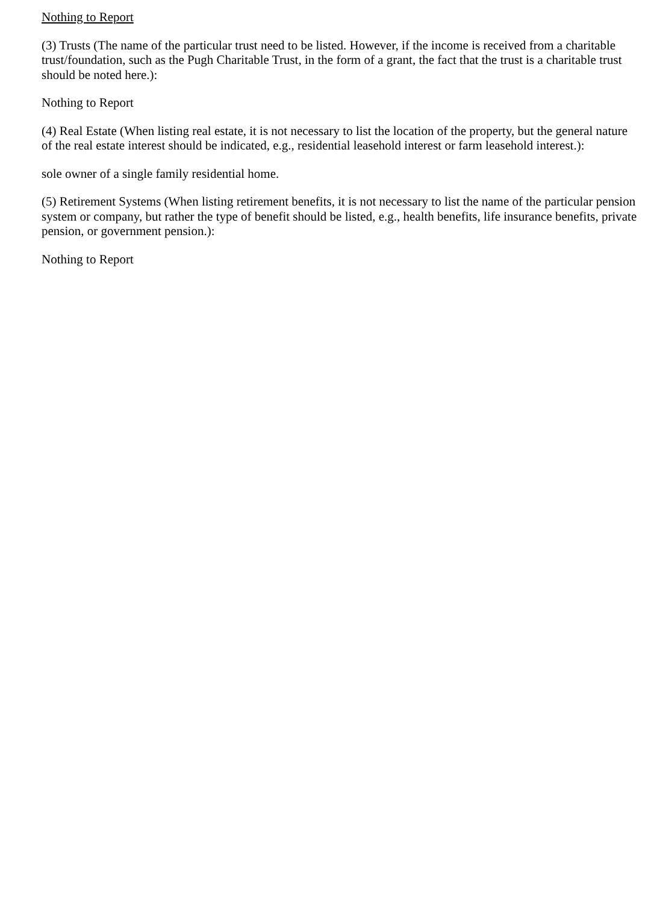Nothing to Report
(3) Trusts (The name of the particular trust need to be listed. However, if the income is received from a charitable trust/foundation, such as the Pugh Charitable Trust, in the form of a grant, the fact that the trust is a charitable trust should be noted here.):
Nothing to Report
(4) Real Estate (When listing real estate, it is not necessary to list the location of the property, but the general nature of the real estate interest should be indicated, e.g., residential leasehold interest or farm leasehold interest.):
sole owner of a single family residential home.
(5) Retirement Systems (When listing retirement benefits, it is not necessary to list the name of the particular pension system or company, but rather the type of benefit should be listed, e.g., health benefits, life insurance benefits, private pension, or government pension.):
Nothing to Report